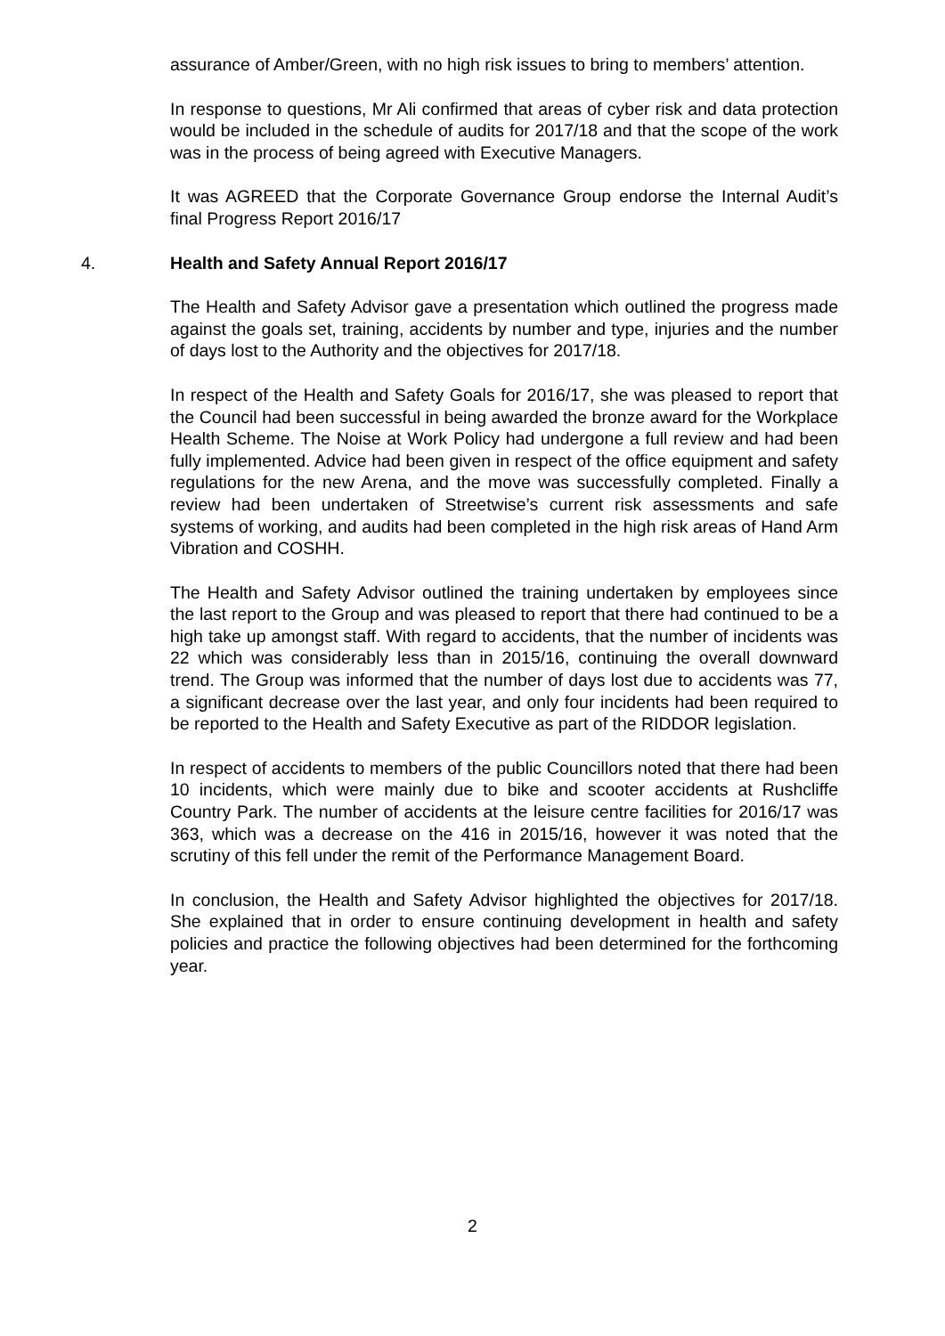assurance of Amber/Green, with no high risk issues to bring to members’ attention.
In response to questions, Mr Ali confirmed that areas of cyber risk and data protection would be included in the schedule of audits for 2017/18 and that the scope of the work was in the process of being agreed with Executive Managers.
It was AGREED that the Corporate Governance Group endorse the Internal Audit’s final Progress Report 2016/17
4. Health and Safety Annual Report 2016/17
The Health and Safety Advisor gave a presentation which outlined the progress made against the goals set, training, accidents by number and type, injuries and the number of days lost to the Authority and the objectives for 2017/18.
In respect of the Health and Safety Goals for 2016/17, she was pleased to report that the Council had been successful in being awarded the bronze award for the Workplace Health Scheme. The Noise at Work Policy had undergone a full review and had been fully implemented. Advice had been given in respect of the office equipment and safety regulations for the new Arena, and the move was successfully completed. Finally a review had been undertaken of Streetwise’s current risk assessments and safe systems of working, and audits had been completed in the high risk areas of Hand Arm Vibration and COSHH.
The Health and Safety Advisor outlined the training undertaken by employees since the last report to the Group and was pleased to report that there had continued to be a high take up amongst staff. With regard to accidents, that the number of incidents was 22 which was considerably less than in 2015/16, continuing the overall downward trend. The Group was informed that the number of days lost due to accidents was 77, a significant decrease over the last year, and only four incidents had been required to be reported to the Health and Safety Executive as part of the RIDDOR legislation.
In respect of accidents to members of the public Councillors noted that there had been 10 incidents, which were mainly due to bike and scooter accidents at Rushcliffe Country Park. The number of accidents at the leisure centre facilities for 2016/17 was 363, which was a decrease on the 416 in 2015/16, however it was noted that the scrutiny of this fell under the remit of the Performance Management Board.
In conclusion, the Health and Safety Advisor highlighted the objectives for 2017/18. She explained that in order to ensure continuing development in health and safety policies and practice the following objectives had been determined for the forthcoming year.
2